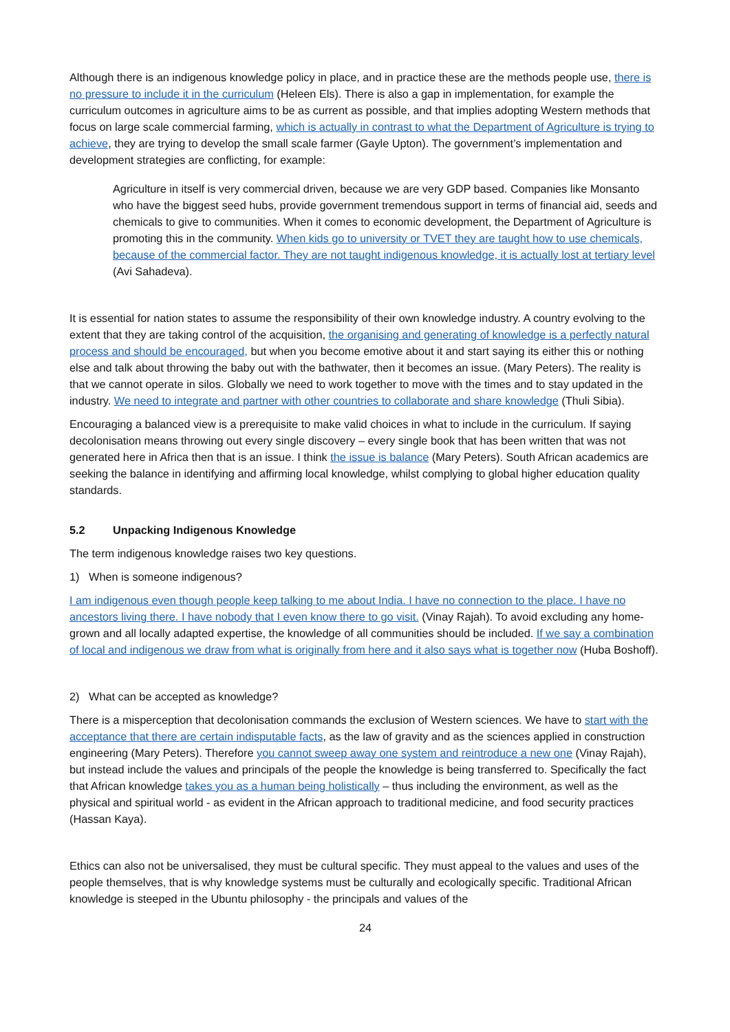Although there is an indigenous knowledge policy in place, and in practice these are the methods people use, there is no pressure to include it in the curriculum (Heleen Els). There is also a gap in implementation, for example the curriculum outcomes in agriculture aims to be as current as possible, and that implies adopting Western methods that focus on large scale commercial farming, which is actually in contrast to what the Department of Agriculture is trying to achieve, they are trying to develop the small scale farmer (Gayle Upton). The government’s implementation and development strategies are conflicting, for example:
Agriculture in itself is very commercial driven, because we are very GDP based. Companies like Monsanto who have the biggest seed hubs, provide government tremendous support in terms of financial aid, seeds and chemicals to give to communities. When it comes to economic development, the Department of Agriculture is promoting this in the community. When kids go to university or TVET they are taught how to use chemicals, because of the commercial factor. They are not taught indigenous knowledge, it is actually lost at tertiary level (Avi Sahadeva).
It is essential for nation states to assume the responsibility of their own knowledge industry. A country evolving to the extent that they are taking control of the acquisition, the organising and generating of knowledge is a perfectly natural process and should be encouraged, but when you become emotive about it and start saying its either this or nothing else and talk about throwing the baby out with the bathwater, then it becomes an issue. (Mary Peters). The reality is that we cannot operate in silos. Globally we need to work together to move with the times and to stay updated in the industry. We need to integrate and partner with other countries to collaborate and share knowledge (Thuli Sibia).
Encouraging a balanced view is a prerequisite to make valid choices in what to include in the curriculum. If saying decolonisation means throwing out every single discovery – every single book that has been written that was not generated here in Africa then that is an issue. I think the issue is balance (Mary Peters). South African academics are seeking the balance in identifying and affirming local knowledge, whilst complying to global higher education quality standards.
5.2 Unpacking Indigenous Knowledge
The term indigenous knowledge raises two key questions.
1) When is someone indigenous?
I am indigenous even though people keep talking to me about India. I have no connection to the place. I have no ancestors living there. I have nobody that I even know there to go visit. (Vinay Rajah). To avoid excluding any home- grown and all locally adapted expertise, the knowledge of all communities should be included. If we say a combination of local and indigenous we draw from what is originally from here and it also says what is together now (Huba Boshoff).
2) What can be accepted as knowledge?
There is a misperception that decolonisation commands the exclusion of Western sciences. We have to start with the acceptance that there are certain indisputable facts, as the law of gravity and as the sciences applied in construction engineering (Mary Peters). Therefore you cannot sweep away one system and reintroduce a new one (Vinay Rajah), but instead include the values and principals of the people the knowledge is being transferred to. Specifically the fact that African knowledge takes you as a human being holistically – thus including the environment, as well as the physical and spiritual world - as evident in the African approach to traditional medicine, and food security practices (Hassan Kaya).
Ethics can also not be universalised, they must be cultural specific. They must appeal to the values and uses of the people themselves, that is why knowledge systems must be culturally and ecologically specific. Traditional African knowledge is steeped in the Ubuntu philosophy - the principals and values of the
24